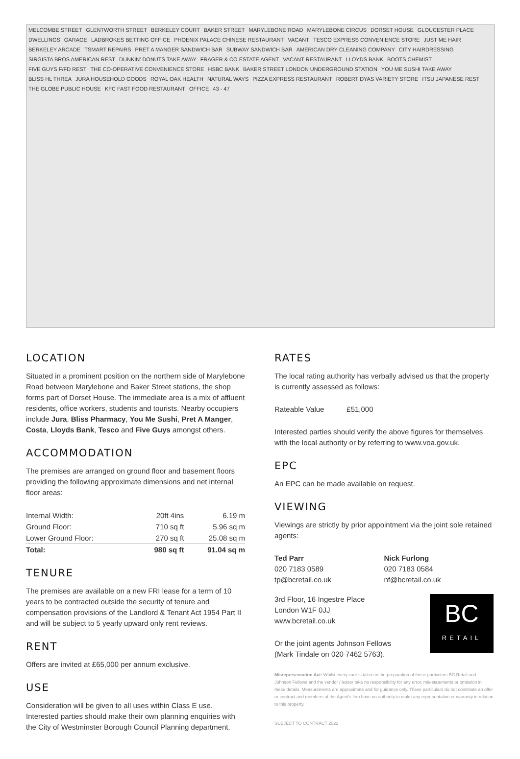MELCOMBE STREET GLENTWORTH STREET BERKELEY COURT BAKER STREET MARYLEBONE ROAD MARYLEBONE CIRCUS DORSET HOUSE GLOUCESTER PLACE DWELLINGS GARAGE LADBROKES BETTING OFFICE PHOENIX PALACE CHINESE RESTAURANT VACANT TESCO EXPRESS CONVENIENCE STORE JUST ME HAIR BERKELEY ARCADE TSMART REPAIRS PRET A MANGER SANDWICH BAR SUBWAY SANDWICH BAR AMERICAN DRY CLEANING COMPANY CITY HAIRDRESSING SIRGISTA BROS AMERICAN REST DUNKIN' DONUTS TAKE AWAY FRAGER & CO ESTATE AGENT VACANT RESTAURANT LLOYDS BANK BOOTS CHEMIST FIVE GUYS F/FD REST THE CO-OPERATIVE CONVENIENCE STORE HSBC BANK BAKER STREET LONDON UNDERGROUND STATION YOU ME SUSHI TAKE AWAY BLISS HL THREA JURA HOUSEHOLD GOODS ROYAL OAK HEALTH NATURAL WAYS PIZZA EXPRESS RESTAURANT ROBERT DYAS VARIETY STORE ITSU JAPANESE REST THE GLOBE PUBLIC HOUSE KFC FAST FOOD RESTAURANT OFFICE 43 - 47
LOCATION
Situated in a prominent position on the northern side of Marylebone Road between Marylebone and Baker Street stations, the shop forms part of Dorset House. The immediate area is a mix of affluent residents, office workers, students and tourists. Nearby occupiers include Jura, Bliss Pharmacy, You Me Sushi, Pret A Manger, Costa, Lloyds Bank, Tesco and Five Guys amongst others.
ACCOMMODATION
The premises are arranged on ground floor and basement floors providing the following approximate dimensions and net internal floor areas:
| Internal Width: | 20ft 4ins | 6.19 m |
| Ground Floor: | 710 sq ft | 5.96 sq m |
| Lower Ground Floor: | 270 sq ft | 25.08 sq m |
| Total: | 980 sq ft | 91.04 sq m |
TENURE
The premises are available on a new FRI lease for a term of 10 years to be contracted outside the security of tenure and compensation provisions of the Landlord & Tenant Act 1954 Part II and will be subject to 5 yearly upward only rent reviews.
RENT
Offers are invited at £65,000 per annum exclusive.
USE
Consideration will be given to all uses within Class E use. Interested parties should make their own planning enquiries with the City of Westminster Borough Council Planning department.
RATES
The local rating authority has verbally advised us that the property is currently assessed as follows:
Rateable Value £51,000
Interested parties should verify the above figures for themselves with the local authority or by referring to www.voa.gov.uk.
EPC
An EPC can be made available on request.
VIEWING
Viewings are strictly by prior appointment via the joint sole retained agents:
Ted Parr
020 7183 0589
tp@bcretail.co.uk
Nick Furlong
020 7183 0584
nf@bcretail.co.uk
BC
RETAIL
3rd Floor, 16 Ingestre Place
London W1F 0JJ
www.bcretail.co.uk
Or the joint agents Johnson Fellows
(Mark Tindale on 020 7462 5763).
Misrepresentation Act: Whilst every care is taken in the preparation of these particulars BC Retail and Johnson Fellows and the vendor / lessor take no responsibility for any error, mis-statements or omission in these details. Measurements are approximate and for guidance only. These particulars do not constitute an offer or contract and members of the Agent's firm have no authority to make any representation or warranty in relation to this property.
SUBJECT TO CONTRACT 2022